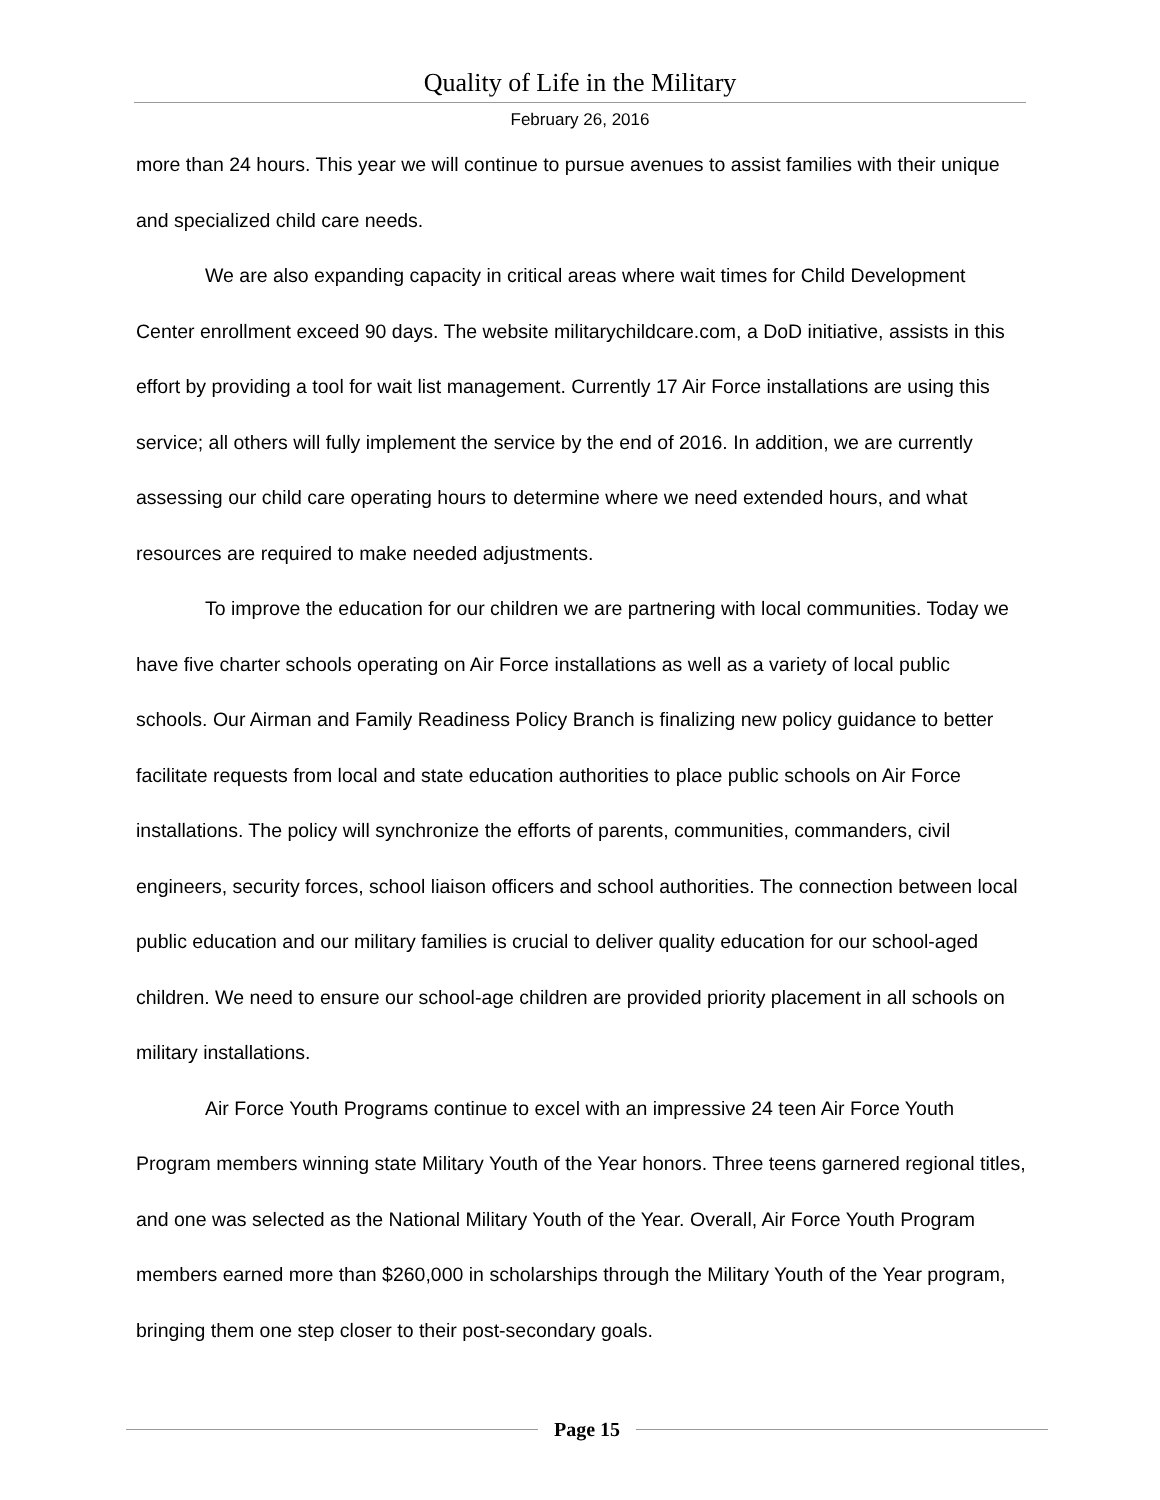Quality of Life in the Military
February 26, 2016
more than 24 hours. This year we will continue to pursue avenues to assist families with their unique and specialized child care needs.
We are also expanding capacity in critical areas where wait times for Child Development Center enrollment exceed 90 days. The website militarychildcare.com, a DoD initiative, assists in this effort by providing a tool for wait list management. Currently 17 Air Force installations are using this service; all others will fully implement the service by the end of 2016. In addition, we are currently assessing our child care operating hours to determine where we need extended hours, and what resources are required to make needed adjustments.
To improve the education for our children we are partnering with local communities. Today we have five charter schools operating on Air Force installations as well as a variety of local public schools. Our Airman and Family Readiness Policy Branch is finalizing new policy guidance to better facilitate requests from local and state education authorities to place public schools on Air Force installations. The policy will synchronize the efforts of parents, communities, commanders, civil engineers, security forces, school liaison officers and school authorities. The connection between local public education and our military families is crucial to deliver quality education for our school-aged children. We need to ensure our school-age children are provided priority placement in all schools on military installations.
Air Force Youth Programs continue to excel with an impressive 24 teen Air Force Youth Program members winning state Military Youth of the Year honors. Three teens garnered regional titles, and one was selected as the National Military Youth of the Year. Overall, Air Force Youth Program members earned more than $260,000 in scholarships through the Military Youth of the Year program, bringing them one step closer to their post-secondary goals.
Page 15